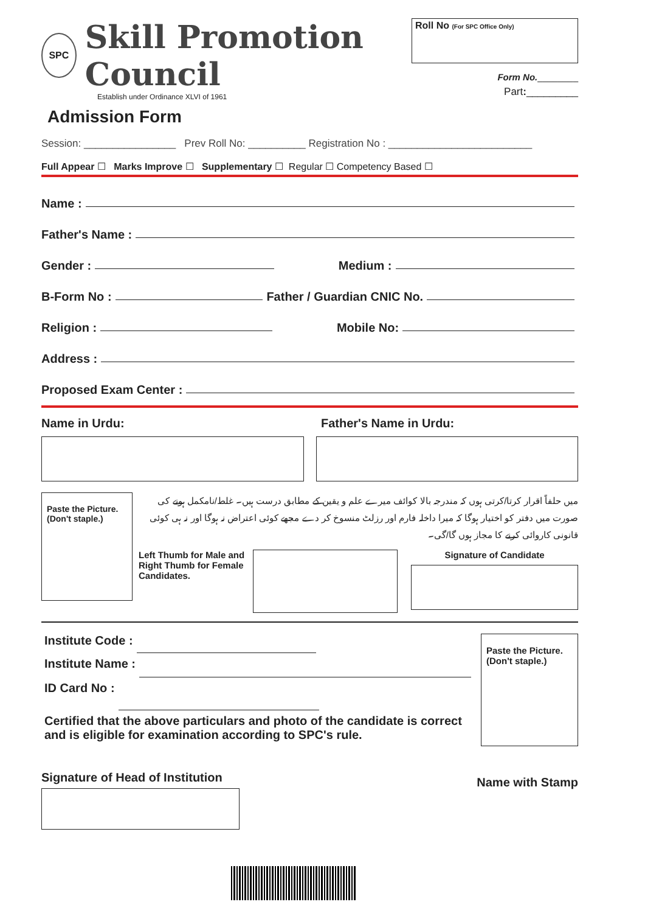SPC
Skill Promotion Council
Establish under Ordinance XLVI of 1961
Admission Form
Roll No (For SPC Office Only)
Form No.________
Part:_________
Session: ________________ Prev Roll No: __________ Registration No : _________________________
Full Appear ☐ Marks Improve ☐ Supplementary ☐ Regular ☐ Competency Based ☐
Name :
Father's Name :
Gender : Medium :
B-Form No : Father / Guardian CNIC No.
Religion : Mobile No:
Address :
Proposed Exam Center :
Name in Urdu: Father's Name in Urdu:
Paste the Picture.
(Don't staple.)
میں حلفاً اقرار کرتا/کرتی ہوں کہ مندرجہ بالا کوائف میرے علم و یقین کے مطابق درست ہیں۔ غلط/نامکمل ہونے کی صورت میں دفتر کو اختیار ہوگا کہ میرا داخلہ فارم اور رزلٹ منسوخ کر دے مجھے کوئی اعتراض نہ ہوگا اور نہ ہی کوئی قانونی کاروائی کرنے کا مجاز ہوں گا/گی۔
Left Thumb for Male and Right Thumb for Female Candidates.
Signature of Candidate
Institute Code :
Institute Name :
ID Card No :
Certified that the above particulars and photo of the candidate is correct and is eligible for examination according to SPC's rule.
Paste the Picture.
(Don't staple.)
Signature of Head of Institution
Name with Stamp